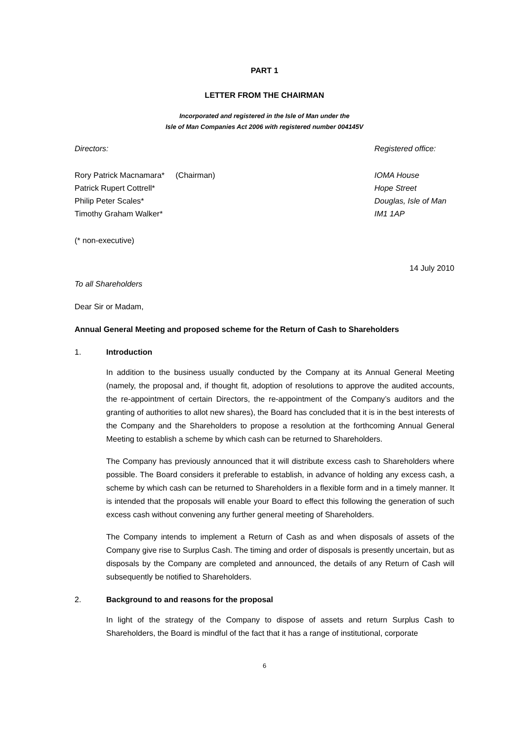PART 1
LETTER FROM THE CHAIRMAN
Incorporated and registered in the Isle of Man under the
Isle of Man Companies Act 2006 with registered number 004145V
Directors: Registered office:
Rory Patrick Macnamara* (Chairman)
Patrick Rupert Cottrell*
Philip Peter Scales*
Timothy Graham Walker*
IOMA House
Hope Street
Douglas, Isle of Man
IM1 1AP
(* non-executive)
14 July 2010
To all Shareholders
Dear Sir or Madam,
Annual General Meeting and proposed scheme for the Return of Cash to Shareholders
1. Introduction
In addition to the business usually conducted by the Company at its Annual General Meeting (namely, the proposal and, if thought fit, adoption of resolutions to approve the audited accounts, the re-appointment of certain Directors, the re-appointment of the Company’s auditors and the granting of authorities to allot new shares), the Board has concluded that it is in the best interests of the Company and the Shareholders to propose a resolution at the forthcoming Annual General Meeting to establish a scheme by which cash can be returned to Shareholders.
The Company has previously announced that it will distribute excess cash to Shareholders where possible. The Board considers it preferable to establish, in advance of holding any excess cash, a scheme by which cash can be returned to Shareholders in a flexible form and in a timely manner. It is intended that the proposals will enable your Board to effect this following the generation of such excess cash without convening any further general meeting of Shareholders.
The Company intends to implement a Return of Cash as and when disposals of assets of the Company give rise to Surplus Cash. The timing and order of disposals is presently uncertain, but as disposals by the Company are completed and announced, the details of any Return of Cash will subsequently be notified to Shareholders.
2. Background to and reasons for the proposal
In light of the strategy of the Company to dispose of assets and return Surplus Cash to Shareholders, the Board is mindful of the fact that it has a range of institutional, corporate
6